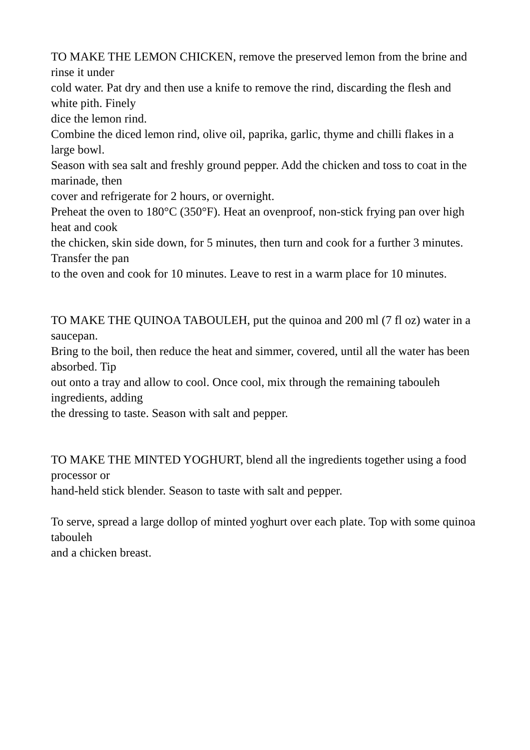TO MAKE THE LEMON CHICKEN, remove the preserved lemon from the brine and rinse it under
cold water. Pat dry and then use a knife to remove the rind, discarding the flesh and white pith. Finely
dice the lemon rind.
Combine the diced lemon rind, olive oil, paprika, garlic, thyme and chilli flakes in a large bowl.
Season with sea salt and freshly ground pepper. Add the chicken and toss to coat in the marinade, then
cover and refrigerate for 2 hours, or overnight.
Preheat the oven to 180°C (350°F). Heat an ovenproof, non-stick frying pan over high heat and cook
the chicken, skin side down, for 5 minutes, then turn and cook for a further 3 minutes. Transfer the pan
to the oven and cook for 10 minutes. Leave to rest in a warm place for 10 minutes.
TO MAKE THE QUINOA TABOULEH, put the quinoa and 200 ml (7 fl oz) water in a saucepan.
Bring to the boil, then reduce the heat and simmer, covered, until all the water has been absorbed. Tip
out onto a tray and allow to cool. Once cool, mix through the remaining tabouleh ingredients, adding
the dressing to taste. Season with salt and pepper.
TO MAKE THE MINTED YOGHURT, blend all the ingredients together using a food processor or
hand-held stick blender. Season to taste with salt and pepper.
To serve, spread a large dollop of minted yoghurt over each plate. Top with some quinoa tabouleh
and a chicken breast.